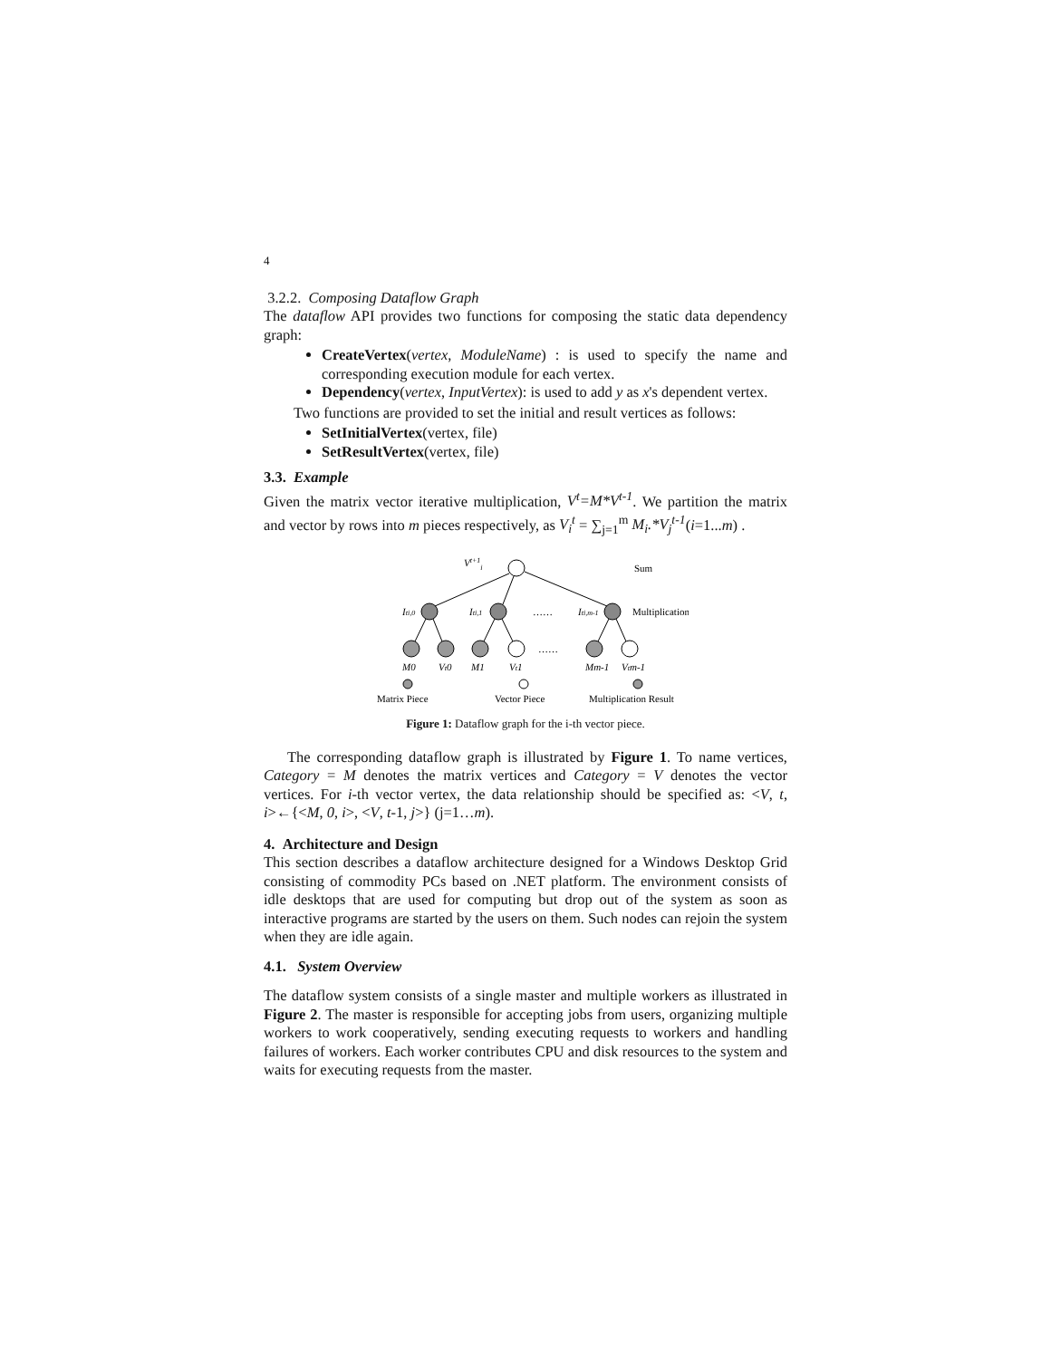4
3.2.2. Composing Dataflow Graph
The dataflow API provides two functions for composing the static data dependency graph:
CreateVertex(vertex, ModuleName) : is used to specify the name and corresponding execution module for each vertex.
Dependency(vertex, InputVertex): is used to add y as x's dependent vertex.
Two functions are provided to set the initial and result vertices as follows:
SetInitialVertex(vertex, file)
SetResultVertex(vertex, file)
3.3. Example
Given the matrix vector iterative multiplication, V<sup>t</sup>=M*V<sup>t-1</sup>. We partition the matrix and vector by rows into m pieces respectively, as V<sub>i</sub><sup>t</sup> = ∑<sub>j=1</sub><sup>m</sup> M<sub>i</sub>.*V<sub>j</sub><sup>t-1</sup>(i=1...m) .
Vt+1i
Sum
Iti,0
Iti,1
Iti,m-1
……
Multiplication
……
M0
Vt0
M1
Vt1
Mm-1
Vtm-1
Matrix Piece
Vector Piece
Multiplication Result
Figure 1: Dataflow graph for the i-th vector piece.
The corresponding dataflow graph is illustrated by Figure 1. To name vertices, Category = M denotes the matrix vertices and Category = V denotes the vector vertices. For i-th vector vertex, the data relationship should be specified as: <V, t, i>←{<M, 0, i>, <V, t-1, j>} (j=1…m).
4. Architecture and Design
This section describes a dataflow architecture designed for a Windows Desktop Grid consisting of commodity PCs based on .NET platform. The environment consists of idle desktops that are used for computing but drop out of the system as soon as interactive programs are started by the users on them. Such nodes can rejoin the system when they are idle again.
4.1. System Overview
The dataflow system consists of a single master and multiple workers as illustrated in Figure 2. The master is responsible for accepting jobs from users, organizing multiple workers to work cooperatively, sending executing requests to workers and handling failures of workers. Each worker contributes CPU and disk resources to the system and waits for executing requests from the master.